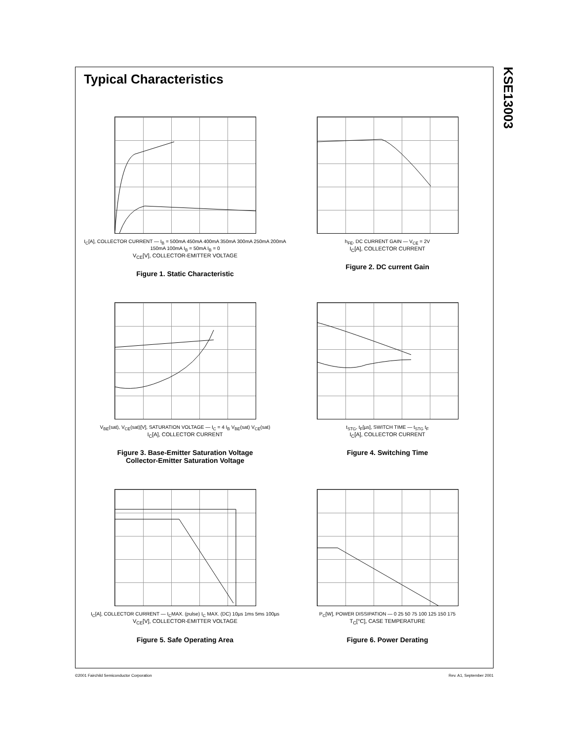KSE13003
Typical Characteristics
I<sub>C</sub>[A], COLLECTOR CURRENT — I<sub>B</sub> = 500mA 450mA 400mA 350mA 300mA 250mA 200mA 150mA 100mA I<sub>B</sub> = 50mA I<sub>B</sub> = 0
V<sub>CE</sub>[V], COLLECTOR-EMITTER VOLTAGE
Figure 1. Static Characteristic
h<sub>FE</sub>, DC CURRENT GAIN — V<sub>CE</sub> = 2V
I<sub>C</sub>[A], COLLECTOR CURRENT
Figure 2. DC current Gain
V<sub>BE</sub>(sat), V<sub>CE</sub>(sat)[V], SATURATION VOLTAGE — I<sub>C</sub> = 4 I<sub>B</sub> V<sub>BE</sub>(sat) V<sub>CE</sub>(sat)
I<sub>C</sub>[A], COLLECTOR CURRENT
Figure 3. Base-Emitter Saturation Voltage
Collector-Emitter Saturation Voltage
t<sub>STG</sub>, t<sub>F</sub>[µs], SWITCH TIME — t<sub>STG</sub> t<sub>F</sub>
I<sub>C</sub>[A], COLLECTOR CURRENT
Figure 4. Switching Time
I<sub>C</sub>[A], COLLECTOR CURRENT — I<sub>C</sub>MAX. (pulse) I<sub>C</sub> MAX. (DC) 10µs 1ms 5ms 100µs
V<sub>CE</sub>[V], COLLECTOR-EMITTER VOLTAGE
Figure 5. Safe Operating Area
P<sub>C</sub>[W], POWER DISSIPATION — 0 25 50 75 100 125 150 175
T<sub>C</sub>[°C], CASE TEMPERATURE
Figure 6. Power Derating
©2001 Fairchild Semiconductor Corporation Rev. A1, September 2001